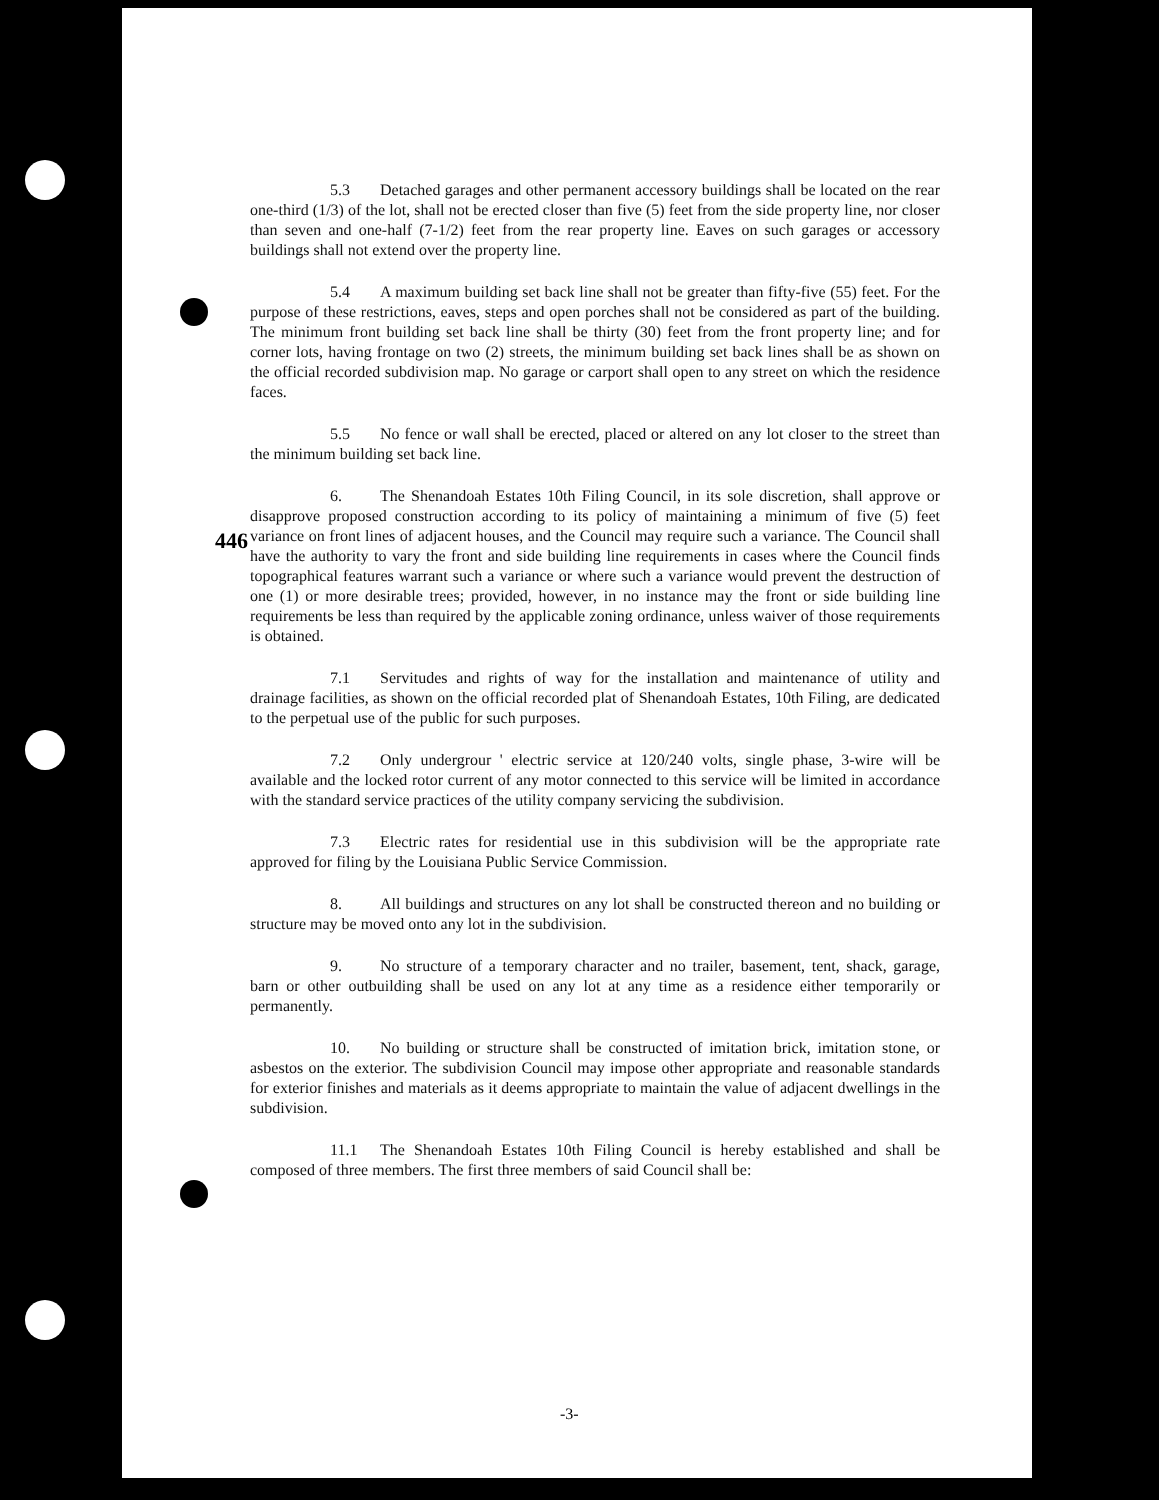446
5.3 Detached garages and other permanent accessory buildings shall be located on the rear one-third (1/3) of the lot, shall not be erected closer than five (5) feet from the side property line, nor closer than seven and one-half (7-1/2) feet from the rear property line. Eaves on such garages or accessory buildings shall not extend over the property line.
5.4 A maximum building set back line shall not be greater than fifty-five (55) feet. For the purpose of these restrictions, eaves, steps and open porches shall not be considered as part of the building. The minimum front building set back line shall be thirty (30) feet from the front property line; and for corner lots, having frontage on two (2) streets, the minimum building set back lines shall be as shown on the official recorded subdivision map. No garage or carport shall open to any street on which the residence faces.
5.5 No fence or wall shall be erected, placed or altered on any lot closer to the street than the minimum building set back line.
6. The Shenandoah Estates 10th Filing Council, in its sole discretion, shall approve or disapprove proposed construction according to its policy of maintaining a minimum of five (5) feet variance on front lines of adjacent houses, and the Council may require such a variance. The Council shall have the authority to vary the front and side building line requirements in cases where the Council finds topographical features warrant such a variance or where such a variance would prevent the destruction of one (1) or more desirable trees; provided, however, in no instance may the front or side building line requirements be less than required by the applicable zoning ordinance, unless waiver of those requirements is obtained.
7.1 Servitudes and rights of way for the installation and maintenance of utility and drainage facilities, as shown on the official recorded plat of Shenandoah Estates, 10th Filing, are dedicated to the perpetual use of the public for such purposes.
7.2 Only undergrour ' electric service at 120/240 volts, single phase, 3-wire will be available and the locked rotor current of any motor connected to this service will be limited in accordance with the standard service practices of the utility company servicing the subdivision.
7.3 Electric rates for residential use in this subdivision will be the appropriate rate approved for filing by the Louisiana Public Service Commission.
8. All buildings and structures on any lot shall be constructed thereon and no building or structure may be moved onto any lot in the subdivision.
9. No structure of a temporary character and no trailer, basement, tent, shack, garage, barn or other outbuilding shall be used on any lot at any time as a residence either temporarily or permanently.
10. No building or structure shall be constructed of imitation brick, imitation stone, or asbestos on the exterior. The subdivision Council may impose other appropriate and reasonable standards for exterior finishes and materials as it deems appropriate to maintain the value of adjacent dwellings in the subdivision.
11.1 The Shenandoah Estates 10th Filing Council is hereby established and shall be composed of three members. The first three members of said Council shall be:
-3-